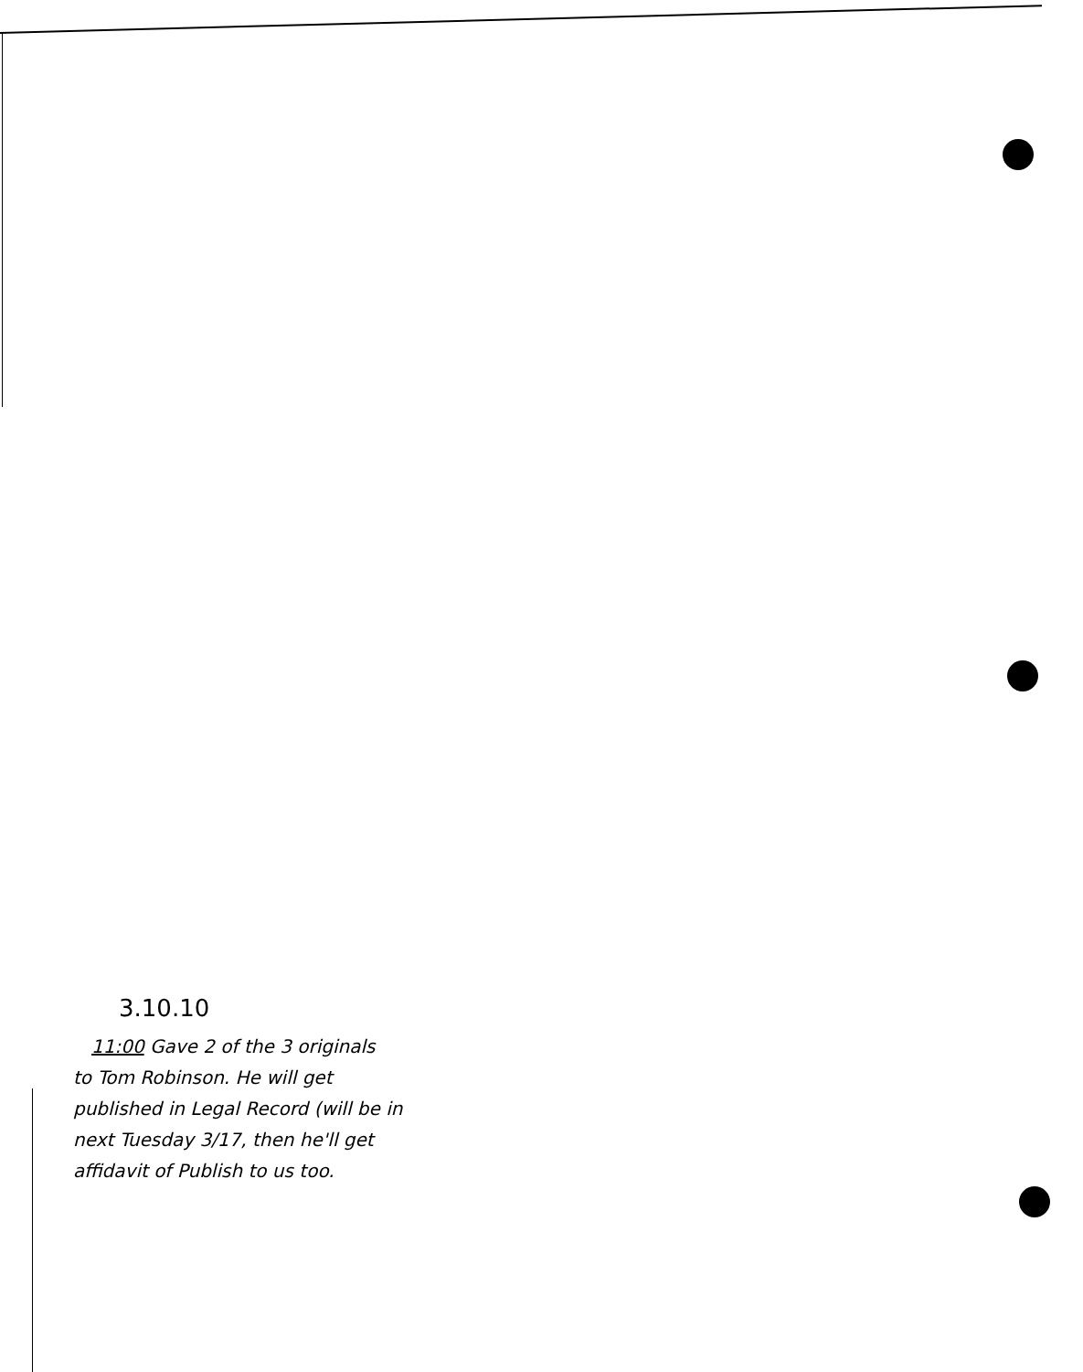3.10.10
11:00 Gave 2 of the 3 originals
to Tom Robinson. He will get
published in Legal Record (will be in
next Tuesday 3/17, then he'll get
affidavit of Publish to us too.